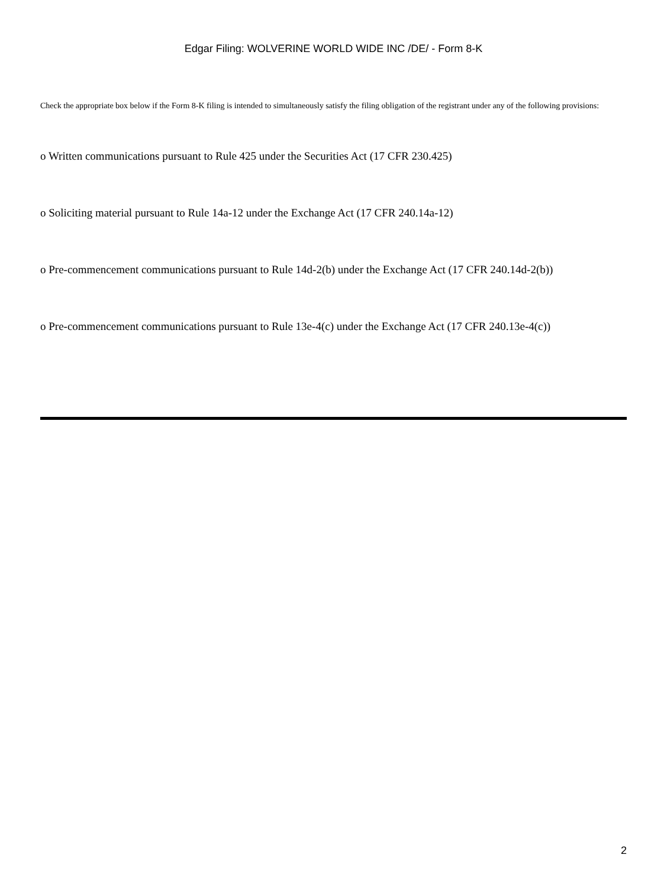Edgar Filing: WOLVERINE WORLD WIDE INC /DE/ - Form 8-K
Check the appropriate box below if the Form 8-K filing is intended to simultaneously satisfy the filing obligation of the registrant under any of the following provisions:
o Written communications pursuant to Rule 425 under the Securities Act (17 CFR 230.425)
o Soliciting material pursuant to Rule 14a-12 under the Exchange Act (17 CFR 240.14a-12)
o Pre-commencement communications pursuant to Rule 14d-2(b) under the Exchange Act (17 CFR 240.14d-2(b))
o Pre-commencement communications pursuant to Rule 13e-4(c) under the Exchange Act (17 CFR 240.13e-4(c))
2